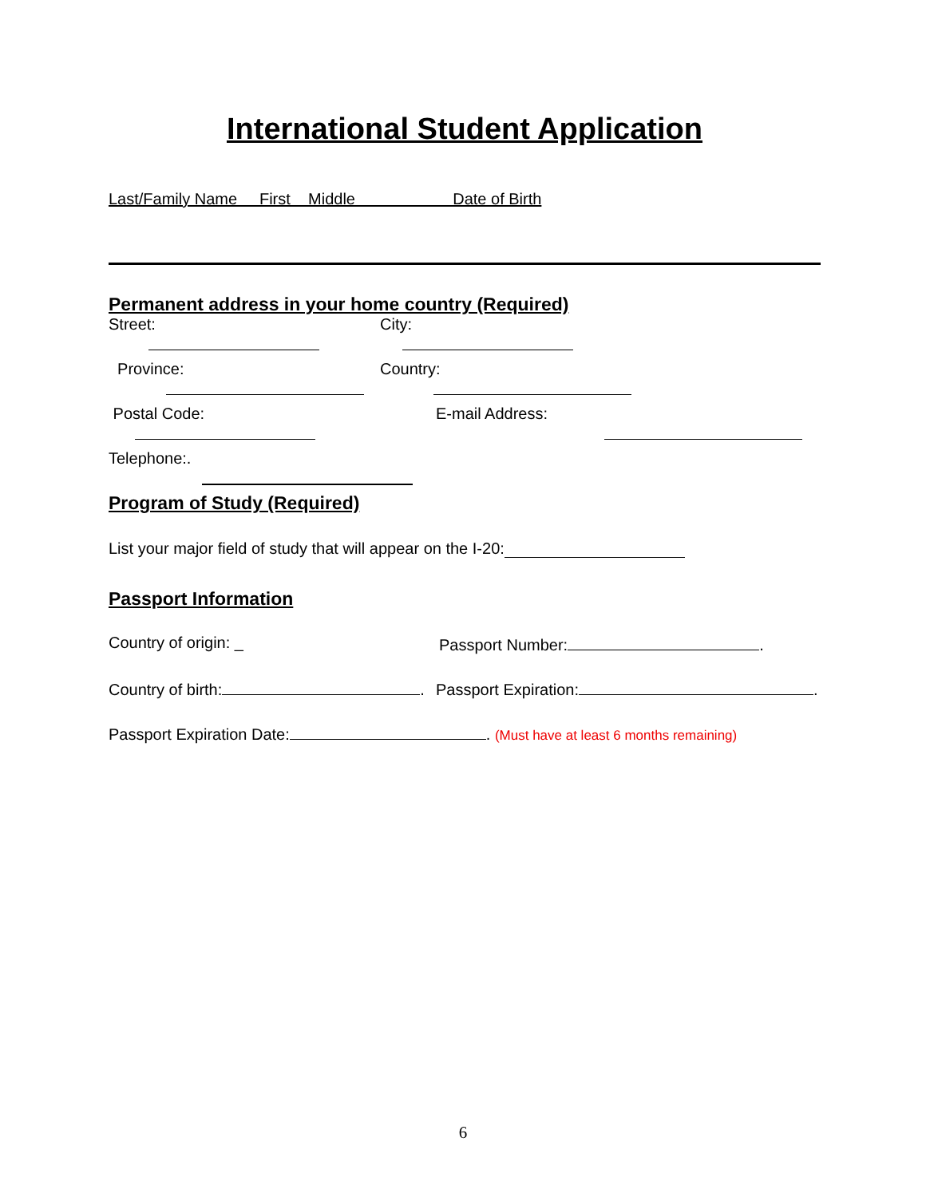International Student Application
Last/Family Name First Middle Date of Birth
Permanent address in your home country (Required)
Street:
City:
Province:
Country:
Postal Code:
E-mail Address:
Telephone:.
Program of Study (Required)
List your major field of study that will appear on the I-20:
Passport Information
Country of origin: _ Passport Number: .
Country of birth: . Passport Expiration: .
Passport Expiration Date: . (Must have at least 6 months remaining)
6